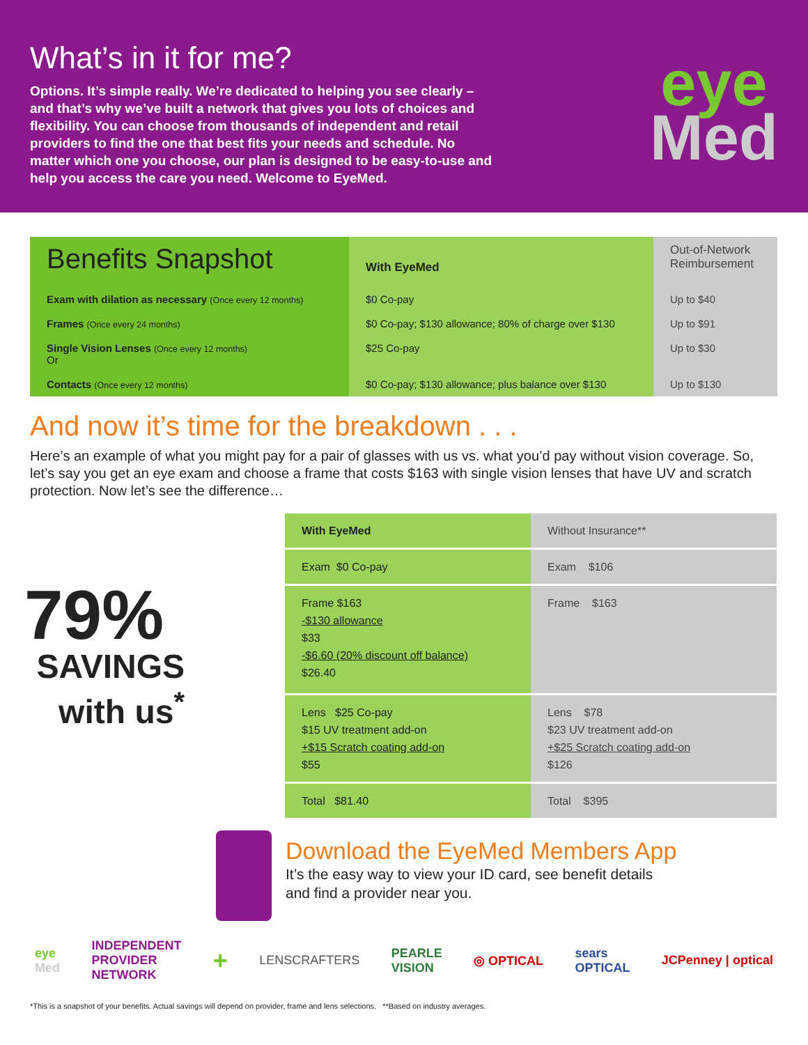What’s in it for me?
Options. It’s simple really. We’re dedicated to helping you see clearly – and that’s why we’ve built a network that gives you lots of choices and flexibility. You can choose from thousands of independent and retail providers to find the one that best fits your needs and schedule. No matter which one you choose, our plan is designed to be easy-to-use and help you access the care you need. Welcome to EyeMed.
eye
Med
| Benefits Snapshot | With EyeMed | Out-of-Network Reimbursement |
| --- | --- | --- |
| Exam with dilation as necessary (Once every 12 months) | $0 Co-pay | Up to $40 |
| Frames (Once every 24 months) | $0 Co-pay; $130 allowance; 80% of charge over $130 | Up to $91 |
| Single Vision Lenses (Once every 12 months) Or | $25 Co-pay | Up to $30 |
| Contacts (Once every 12 months) | $0 Co-pay; $130 allowance; plus balance over $130 | Up to $130 |
And now it’s time for the breakdown . . .
Here’s an example of what you might pay for a pair of glasses with us vs. what you’d pay without vision coverage. So, let’s say you get an eye exam and choose a frame that costs $163 with single vision lenses that have UV and scratch protection. Now let’s see the difference…
79%
SAVINGS
with us<sup>*</sup>
| With EyeMed | Without Insurance** |
| Exam $0 Co-pay | Exam $106 |
| Frame $163 -$130 allowance $33 -$6.60 (20% discount off balance) $26.40 | Frame $163 |
| Lens $25 Co-pay $15 UV treatment add-on +$15 Scratch coating add-on $55 | Lens $78 $23 UV treatment add-on +$25 Scratch coating add-on $126 |
| Total $81.40 | Total $395 |
Download the EyeMed Members App
It’s the easy way to view your ID card, see benefit details
and find a provider near you.
eye
Med INDEPENDENT
PROVIDER
NETWORK + LENSCRAFTERS PEARLE
VISION ◎ OPTICAL sears
OPTICAL JCPenney | optical
*This is a snapshot of your benefits. Actual savings will depend on provider, frame and lens selections. **Based on industry averages.